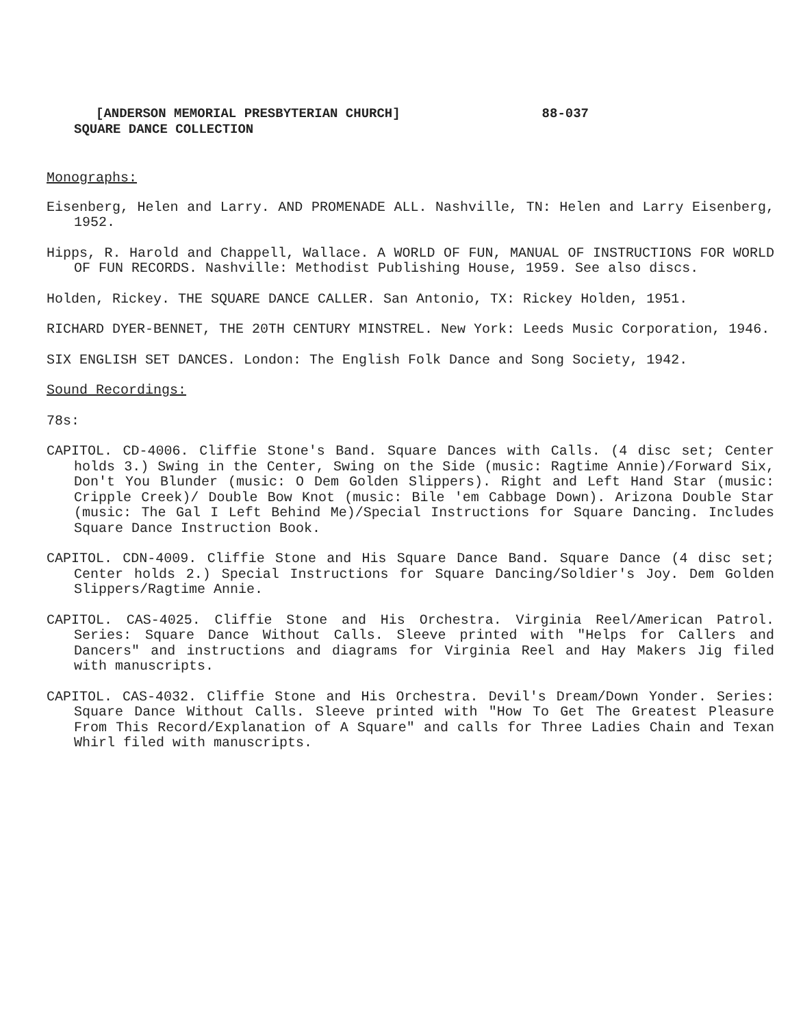[ANDERSON MEMORIAL PRESBYTERIAN CHURCH] 88-037
SQUARE DANCE COLLECTION
Monographs:
Eisenberg, Helen and Larry. AND PROMENADE ALL. Nashville, TN: Helen and Larry Eisenberg, 1952.
Hipps, R. Harold and Chappell, Wallace. A WORLD OF FUN, MANUAL OF INSTRUCTIONS FOR WORLD OF FUN RECORDS. Nashville: Methodist Publishing House, 1959. See also discs.
Holden, Rickey. THE SQUARE DANCE CALLER. San Antonio, TX: Rickey Holden, 1951.
RICHARD DYER-BENNET, THE 20TH CENTURY MINSTREL. New York: Leeds Music Corporation, 1946.
SIX ENGLISH SET DANCES. London: The English Folk Dance and Song Society, 1942.
Sound Recordings:
78s:
CAPITOL. CD-4006. Cliffie Stone's Band. Square Dances with Calls. (4 disc set; Center holds 3.) Swing in the Center, Swing on the Side (music: Ragtime Annie)/Forward Six, Don't You Blunder (music: O Dem Golden Slippers). Right and Left Hand Star (music: Cripple Creek)/ Double Bow Knot (music: Bile 'em Cabbage Down). Arizona Double Star (music: The Gal I Left Behind Me)/Special Instructions for Square Dancing. Includes Square Dance Instruction Book.
CAPITOL. CDN-4009. Cliffie Stone and His Square Dance Band. Square Dance (4 disc set; Center holds 2.) Special Instructions for Square Dancing/Soldier's Joy. Dem Golden Slippers/Ragtime Annie.
CAPITOL. CAS-4025. Cliffie Stone and His Orchestra. Virginia Reel/American Patrol. Series: Square Dance Without Calls. Sleeve printed with "Helps for Callers and Dancers" and instructions and diagrams for Virginia Reel and Hay Makers Jig filed with manuscripts.
CAPITOL. CAS-4032. Cliffie Stone and His Orchestra. Devil's Dream/Down Yonder. Series: Square Dance Without Calls. Sleeve printed with "How To Get The Greatest Pleasure From This Record/Explanation of A Square" and calls for Three Ladies Chain and Texan Whirl filed with manuscripts.